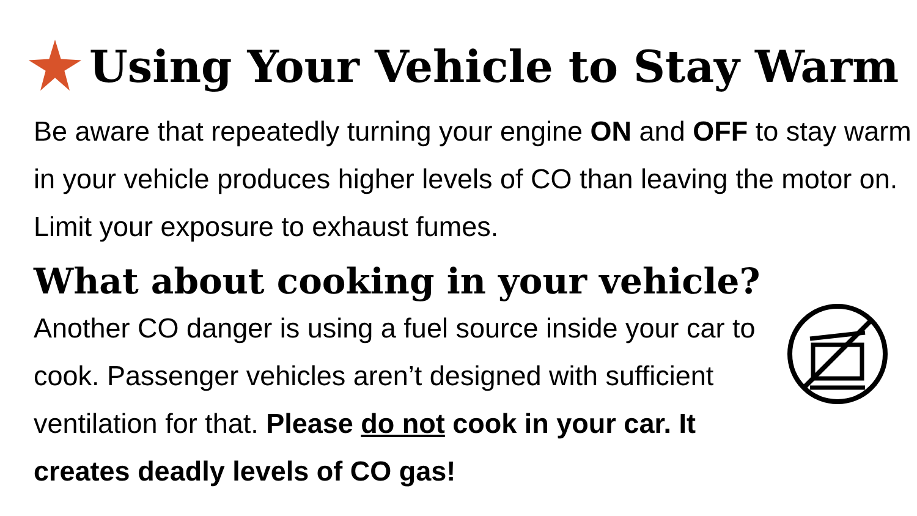Using Your Vehicle to Stay Warm
Be aware that repeatedly turning your engine ON and OFF to stay warm in your vehicle produces higher levels of CO than leaving the motor on. Limit your exposure to exhaust fumes.
What about cooking in your vehicle?
Another CO danger is using a fuel source inside your car to cook. Passenger vehicles aren’t designed with sufficient ventilation for that. Please do not cook in your car. It creates deadly levels of CO gas!